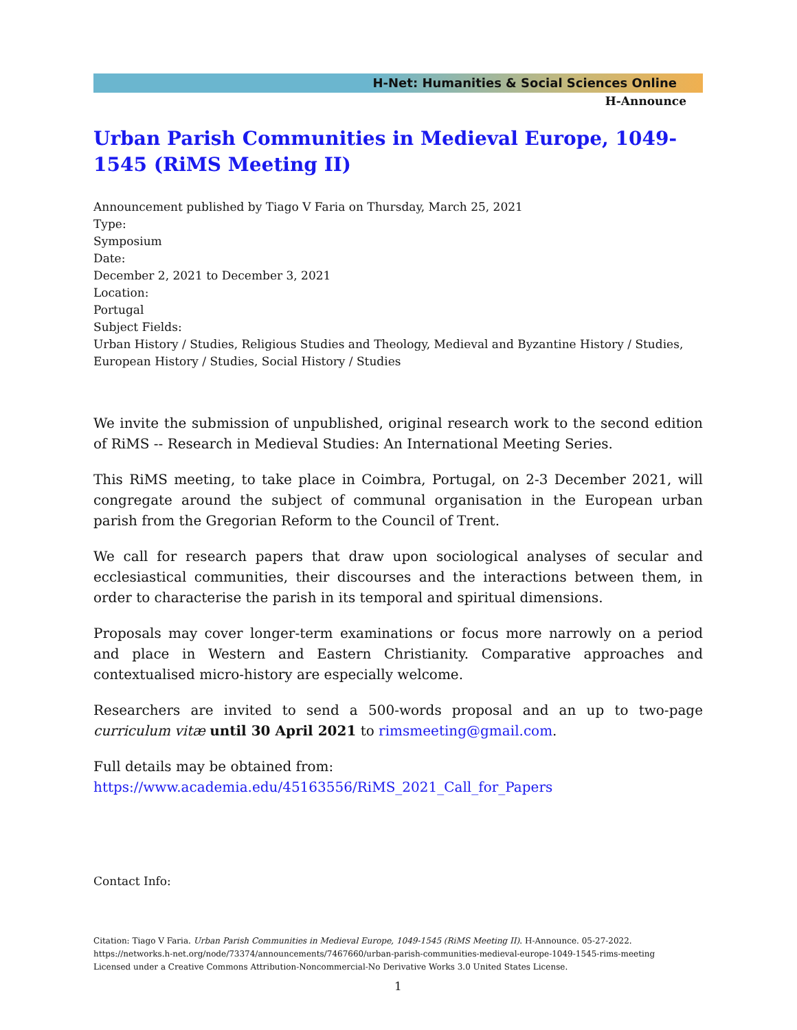H-Net: Humanities & Social Sciences Online
H-Announce
Urban Parish Communities in Medieval Europe, 1049-1545 (RiMS Meeting II)
Announcement published by Tiago V Faria on Thursday, March 25, 2021
Type:
Symposium
Date:
December 2, 2021 to December 3, 2021
Location:
Portugal
Subject Fields:
Urban History / Studies, Religious Studies and Theology, Medieval and Byzantine History / Studies, European History / Studies, Social History / Studies
We invite the submission of unpublished, original research work to the second edition of RiMS -- Research in Medieval Studies: An International Meeting Series.
This RiMS meeting, to take place in Coimbra, Portugal, on 2-3 December 2021, will congregate around the subject of communal organisation in the European urban parish from the Gregorian Reform to the Council of Trent.
We call for research papers that draw upon sociological analyses of secular and ecclesiastical communities, their discourses and the interactions between them, in order to characterise the parish in its temporal and spiritual dimensions.
Proposals may cover longer-term examinations or focus more narrowly on a period and place in Western and Eastern Christianity. Comparative approaches and contextualised micro-history are especially welcome.
Researchers are invited to send a 500-words proposal and an up to two-page curriculum vitæ until 30 April 2021 to rimsmeeting@gmail.com.
Full details may be obtained from: https://www.academia.edu/45163556/RiMS_2021_Call_for_Papers
Contact Info:
Citation: Tiago V Faria. Urban Parish Communities in Medieval Europe, 1049-1545 (RiMS Meeting II). H-Announce. 05-27-2022.
https://networks.h-net.org/node/73374/announcements/7467660/urban-parish-communities-medieval-europe-1049-1545-rims-meeting
Licensed under a Creative Commons Attribution-Noncommercial-No Derivative Works 3.0 United States License.
1